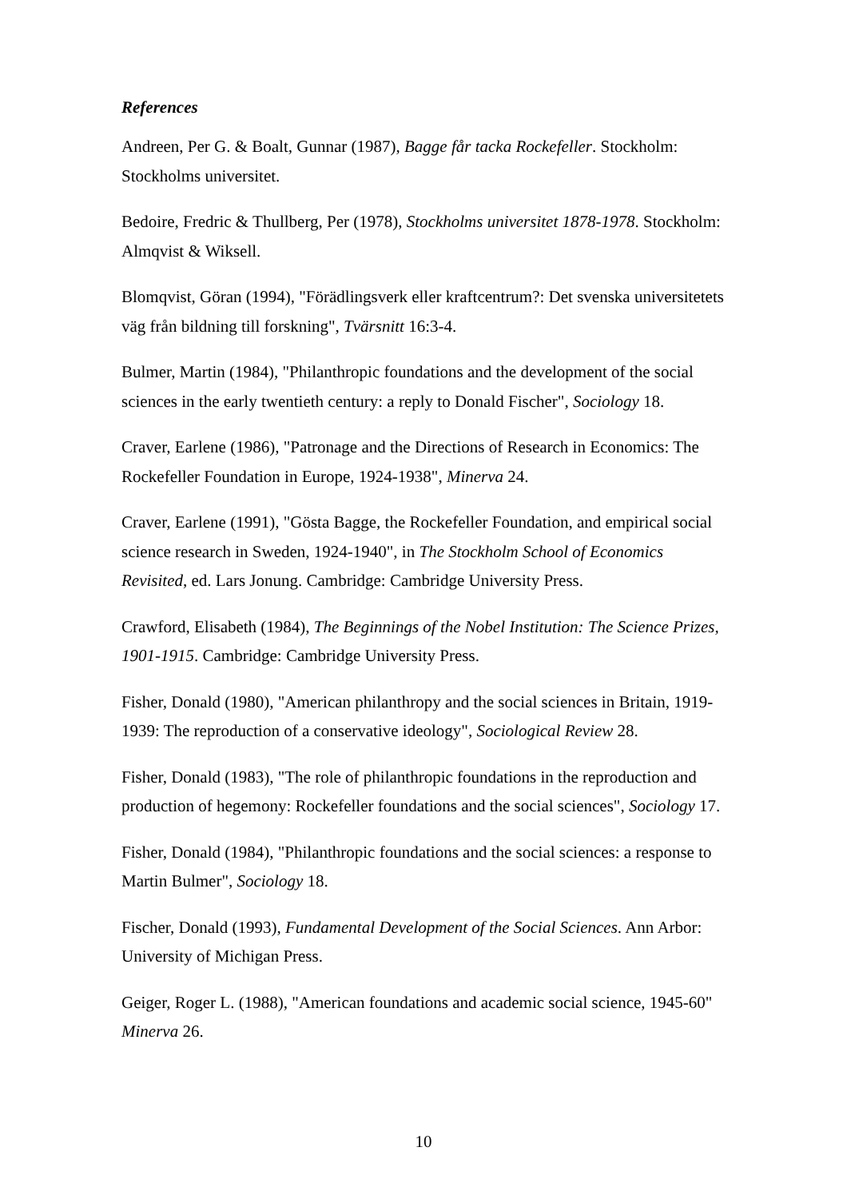References
Andreen, Per G. & Boalt, Gunnar (1987), Bagge får tacka Rockefeller. Stockholm: Stockholms universitet.
Bedoire, Fredric & Thullberg, Per (1978), Stockholms universitet 1878-1978. Stockholm: Almqvist & Wiksell.
Blomqvist, Göran (1994), "Förädlingsverk eller kraftcentrum?: Det svenska universitetets väg från bildning till forskning", Tvärsnitt 16:3-4.
Bulmer, Martin (1984), "Philanthropic foundations and the development of the social sciences in the early twentieth century: a reply to Donald Fischer", Sociology 18.
Craver, Earlene (1986), "Patronage and the Directions of Research in Economics: The Rockefeller Foundation in Europe, 1924-1938", Minerva 24.
Craver, Earlene (1991), "Gösta Bagge, the Rockefeller Foundation, and empirical social science research in Sweden, 1924-1940", in The Stockholm School of Economics Revisited, ed. Lars Jonung. Cambridge: Cambridge University Press.
Crawford, Elisabeth (1984), The Beginnings of the Nobel Institution: The Science Prizes, 1901-1915. Cambridge: Cambridge University Press.
Fisher, Donald (1980), "American philanthropy and the social sciences in Britain, 1919-1939: The reproduction of a conservative ideology", Sociological Review 28.
Fisher, Donald (1983), "The role of philanthropic foundations in the reproduction and production of hegemony: Rockefeller foundations and the social sciences", Sociology 17.
Fisher, Donald (1984), "Philanthropic foundations and the social sciences: a response to Martin Bulmer", Sociology 18.
Fischer, Donald (1993), Fundamental Development of the Social Sciences. Ann Arbor: University of Michigan Press.
Geiger, Roger L. (1988), "American foundations and academic social science, 1945-60" Minerva 26.
10